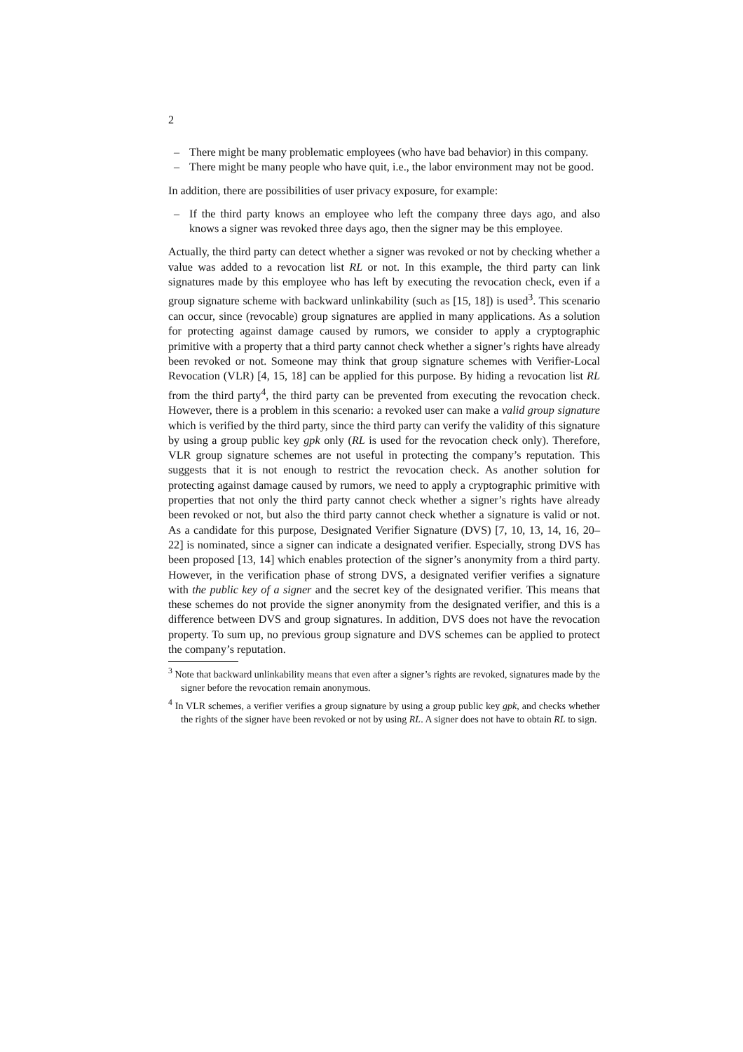2
– There might be many problematic employees (who have bad behavior) in this company.
– There might be many people who have quit, i.e., the labor environment may not be good.
In addition, there are possibilities of user privacy exposure, for example:
– If the third party knows an employee who left the company three days ago, and also knows a signer was revoked three days ago, then the signer may be this employee.
Actually, the third party can detect whether a signer was revoked or not by checking whether a value was added to a revocation list RL or not. In this example, the third party can link signatures made by this employee who has left by executing the revocation check, even if a group signature scheme with backward unlinkability (such as [15, 18]) is used<sup>3</sup>. This scenario can occur, since (revocable) group signatures are applied in many applications. As a solution for protecting against damage caused by rumors, we consider to apply a cryptographic primitive with a property that a third party cannot check whether a signer’s rights have already been revoked or not. Someone may think that group signature schemes with Verifier-Local Revocation (VLR) [4, 15, 18] can be applied for this purpose. By hiding a revocation list RL from the third party<sup>4</sup>, the third party can be prevented from executing the revocation check. However, there is a problem in this scenario: a revoked user can make a valid group signature which is verified by the third party, since the third party can verify the validity of this signature by using a group public key gpk only (RL is used for the revocation check only). Therefore, VLR group signature schemes are not useful in protecting the company’s reputation. This suggests that it is not enough to restrict the revocation check. As another solution for protecting against damage caused by rumors, we need to apply a cryptographic primitive with properties that not only the third party cannot check whether a signer’s rights have already been revoked or not, but also the third party cannot check whether a signature is valid or not. As a candidate for this purpose, Designated Verifier Signature (DVS) [7, 10, 13, 14, 16, 20–22] is nominated, since a signer can indicate a designated verifier. Especially, strong DVS has been proposed [13, 14] which enables protection of the signer’s anonymity from a third party. However, in the verification phase of strong DVS, a designated verifier verifies a signature with the public key of a signer and the secret key of the designated verifier. This means that these schemes do not provide the signer anonymity from the designated verifier, and this is a difference between DVS and group signatures. In addition, DVS does not have the revocation property. To sum up, no previous group signature and DVS schemes can be applied to protect the company’s reputation.
<sup>3</sup> Note that backward unlinkability means that even after a signer’s rights are revoked, signatures made by the signer before the revocation remain anonymous.
<sup>4</sup> In VLR schemes, a verifier verifies a group signature by using a group public key gpk, and checks whether the rights of the signer have been revoked or not by using RL. A signer does not have to obtain RL to sign.